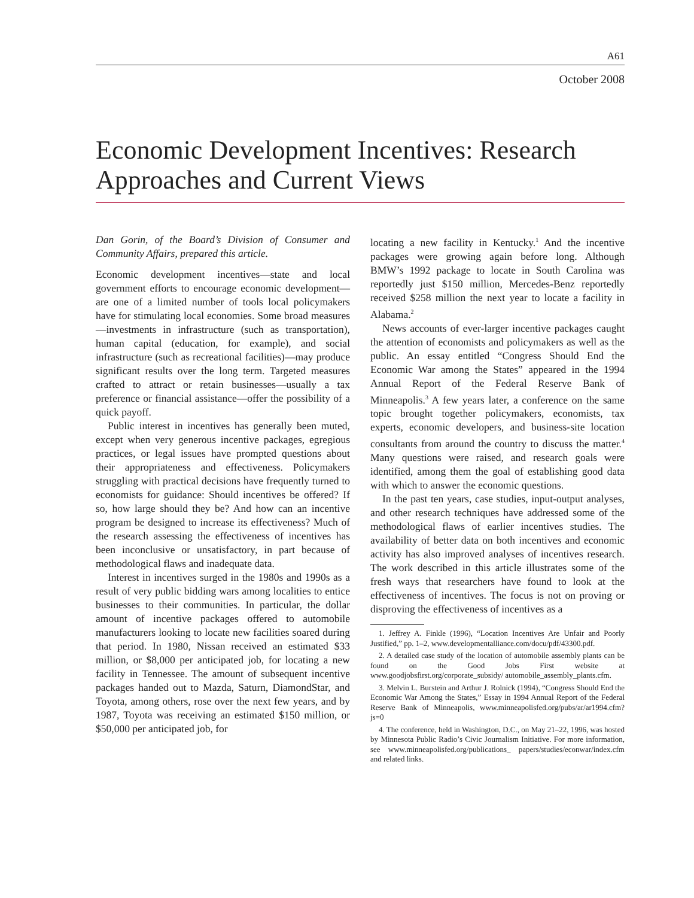A61
October 2008
Economic Development Incentives: Research Approaches and Current Views
Dan Gorin, of the Board’s Division of Consumer and Community Affairs, prepared this article.
Economic development incentives—state and local government efforts to encourage economic development—are one of a limited number of tools local policymakers have for stimulating local economies. Some broad measures—investments in infrastructure (such as transportation), human capital (education, for example), and social infrastructure (such as recreational facilities)—may produce significant results over the long term. Targeted measures crafted to attract or retain businesses—usually a tax preference or financial assistance—offer the possibility of a quick payoff.
Public interest in incentives has generally been muted, except when very generous incentive packages, egregious practices, or legal issues have prompted questions about their appropriateness and effectiveness. Policymakers struggling with practical decisions have frequently turned to economists for guidance: Should incentives be offered? If so, how large should they be? And how can an incentive program be designed to increase its effectiveness? Much of the research assessing the effectiveness of incentives has been inconclusive or unsatisfactory, in part because of methodological flaws and inadequate data.
Interest in incentives surged in the 1980s and 1990s as a result of very public bidding wars among localities to entice businesses to their communities. In particular, the dollar amount of incentive packages offered to automobile manufacturers looking to locate new facilities soared during that period. In 1980, Nissan received an estimated $33 million, or $8,000 per anticipated job, for locating a new facility in Tennessee. The amount of subsequent incentive packages handed out to Mazda, Saturn, DiamondStar, and Toyota, among others, rose over the next few years, and by 1987, Toyota was receiving an estimated $150 million, or $50,000 per anticipated job, for
locating a new facility in Kentucky.<sup>1</sup> And the incentive packages were growing again before long. Although BMW’s 1992 package to locate in South Carolina was reportedly just $150 million, Mercedes-Benz reportedly received $258 million the next year to locate a facility in Alabama.<sup>2</sup>
News accounts of ever-larger incentive packages caught the attention of economists and policymakers as well as the public. An essay entitled “Congress Should End the Economic War among the States” appeared in the 1994 Annual Report of the Federal Reserve Bank of Minneapolis.<sup>3</sup> A few years later, a conference on the same topic brought together policymakers, economists, tax experts, economic developers, and business-site location consultants from around the country to discuss the matter.<sup>4</sup> Many questions were raised, and research goals were identified, among them the goal of establishing good data with which to answer the economic questions.
In the past ten years, case studies, input-output analyses, and other research techniques have addressed some of the methodological flaws of earlier incentives studies. The availability of better data on both incentives and economic activity has also improved analyses of incentives research. The work described in this article illustrates some of the fresh ways that researchers have found to look at the effectiveness of incentives. The focus is not on proving or disproving the effectiveness of incentives as a
1. Jeffrey A. Finkle (1996), “Location Incentives Are Unfair and Poorly Justified,” pp. 1–2, www.developmentalliance.com/docu/pdf/43300.pdf.
2. A detailed case study of the location of automobile assembly plants can be found on the Good Jobs First website at www.goodjobsfirst.org/corporate_subsidy/ automobile_assembly_plants.cfm.
3. Melvin L. Burstein and Arthur J. Rolnick (1994), “Congress Should End the Economic War Among the States,” Essay in 1994 Annual Report of the Federal Reserve Bank of Minneapolis, www.minneapolisfed.org/pubs/ar/ar1994.cfm?js=0
4. The conference, held in Washington, D.C., on May 21–22, 1996, was hosted by Minnesota Public Radio’s Civic Journalism Initiative. For more information, see www.minneapolisfed.org/publications_ papers/studies/econwar/index.cfm and related links.